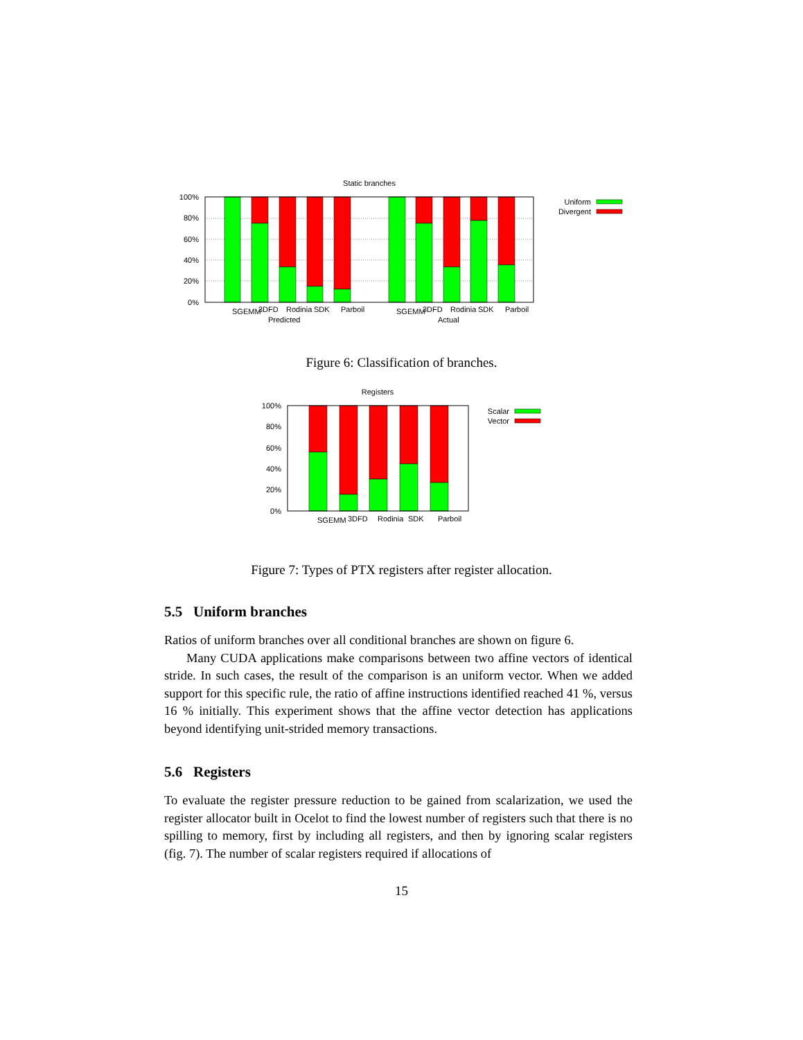Static branches
100%
80%
60%
40%
20%
0%
SGEMM
3DFD
Rodinia
SDK
Parboil
Predicted
SGEMM
3DFD
Rodinia
SDK
Parboil
Actual
Uniform
Divergent
Figure 6: Classification of branches.
Registers
100%
80%
60%
40%
20%
0%
SGEMM
3DFD
Rodinia
SDK
Parboil
Scalar
Vector
Figure 7: Types of PTX registers after register allocation.
5.5 Uniform branches
Ratios of uniform branches over all conditional branches are shown on figure 6.
Many CUDA applications make comparisons between two affine vectors of identical stride. In such cases, the result of the comparison is an uniform vector. When we added support for this specific rule, the ratio of affine instructions identified reached 41 %, versus 16 % initially. This experiment shows that the affine vector detection has applications beyond identifying unit-strided memory transactions.
5.6 Registers
To evaluate the register pressure reduction to be gained from scalarization, we used the register allocator built in Ocelot to find the lowest number of registers such that there is no spilling to memory, first by including all registers, and then by ignoring scalar registers (fig. 7). The number of scalar registers required if allocations of
15